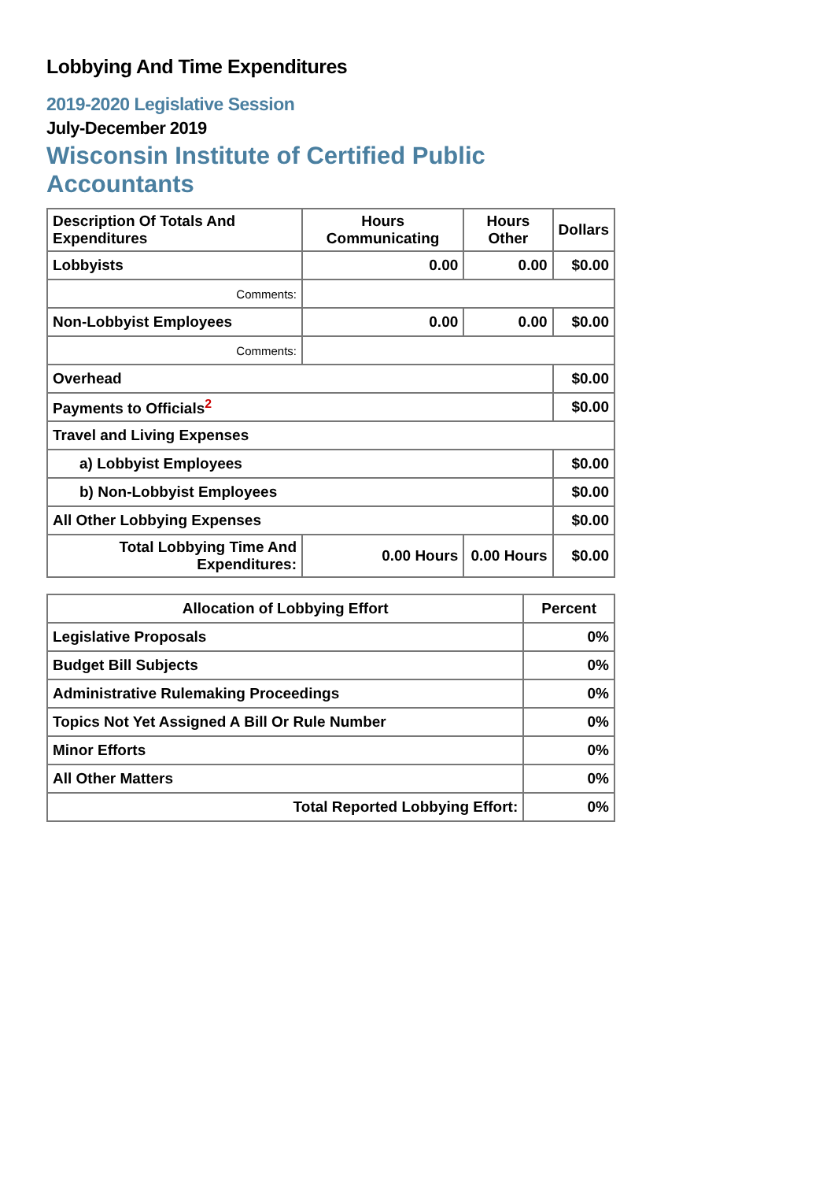Lobbying And Time Expenditures
2019-2020 Legislative Session
July-December 2019
Wisconsin Institute of Certified Public Accountants
| Description Of Totals And Expenditures | Hours Communicating | Hours Other | Dollars |
| --- | --- | --- | --- |
| Lobbyists | 0.00 | 0.00 | $0.00 |
| Comments: | | | |
| Non-Lobbyist Employees | 0.00 | 0.00 | $0.00 |
| Comments: | | | |
| Overhead | | | $0.00 |
| Payments to Officials<sup>2</sup> | | | $0.00 |
| Travel and Living Expenses | | | |
| a) Lobbyist Employees | | | $0.00 |
| b) Non-Lobbyist Employees | | | $0.00 |
| All Other Lobbying Expenses | | | $0.00 |
| Total Lobbying Time And Expenditures: | 0.00 Hours | 0.00 Hours | $0.00 |
| Allocation of Lobbying Effort | Percent |
| --- | --- |
| Legislative Proposals | 0% |
| Budget Bill Subjects | 0% |
| Administrative Rulemaking Proceedings | 0% |
| Topics Not Yet Assigned A Bill Or Rule Number | 0% |
| Minor Efforts | 0% |
| All Other Matters | 0% |
| Total Reported Lobbying Effort: | 0% |